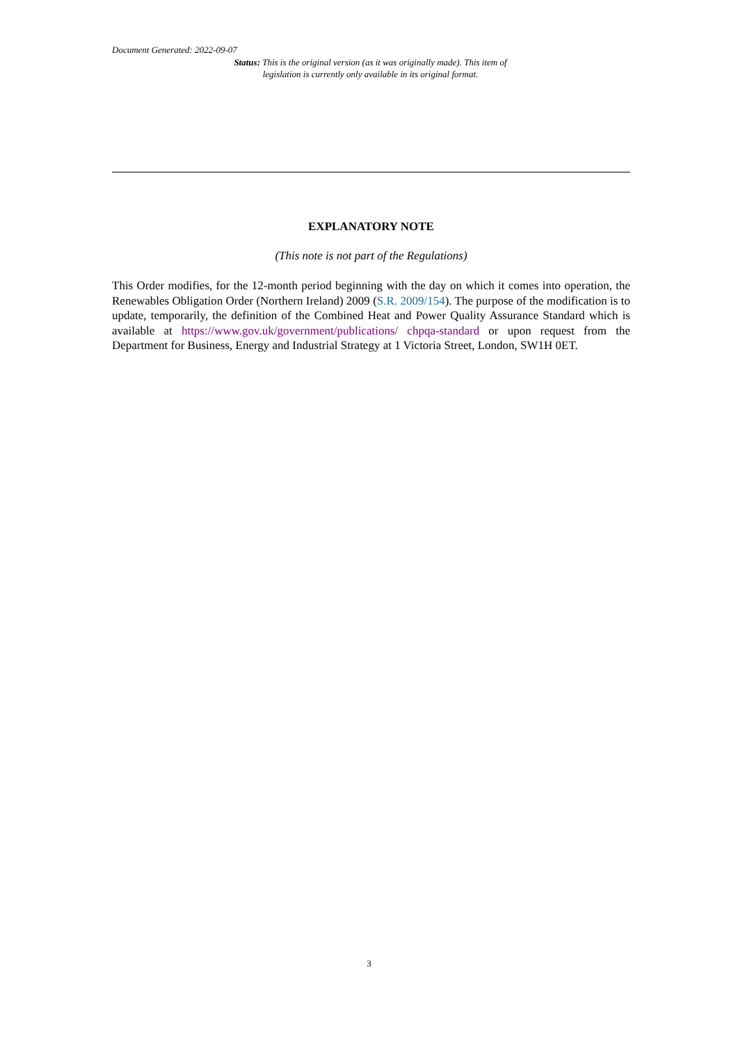Document Generated: 2022-09-07
Status: This is the original version (as it was originally made). This item of legislation is currently only available in its original format.
EXPLANATORY NOTE
(This note is not part of the Regulations)
This Order modifies, for the 12-month period beginning with the day on which it comes into operation, the Renewables Obligation Order (Northern Ireland) 2009 (S.R. 2009/154). The purpose of the modification is to update, temporarily, the definition of the Combined Heat and Power Quality Assurance Standard which is available at https://www.gov.uk/government/publications/ chpqa-standard or upon request from the Department for Business, Energy and Industrial Strategy at 1 Victoria Street, London, SW1H 0ET.
3